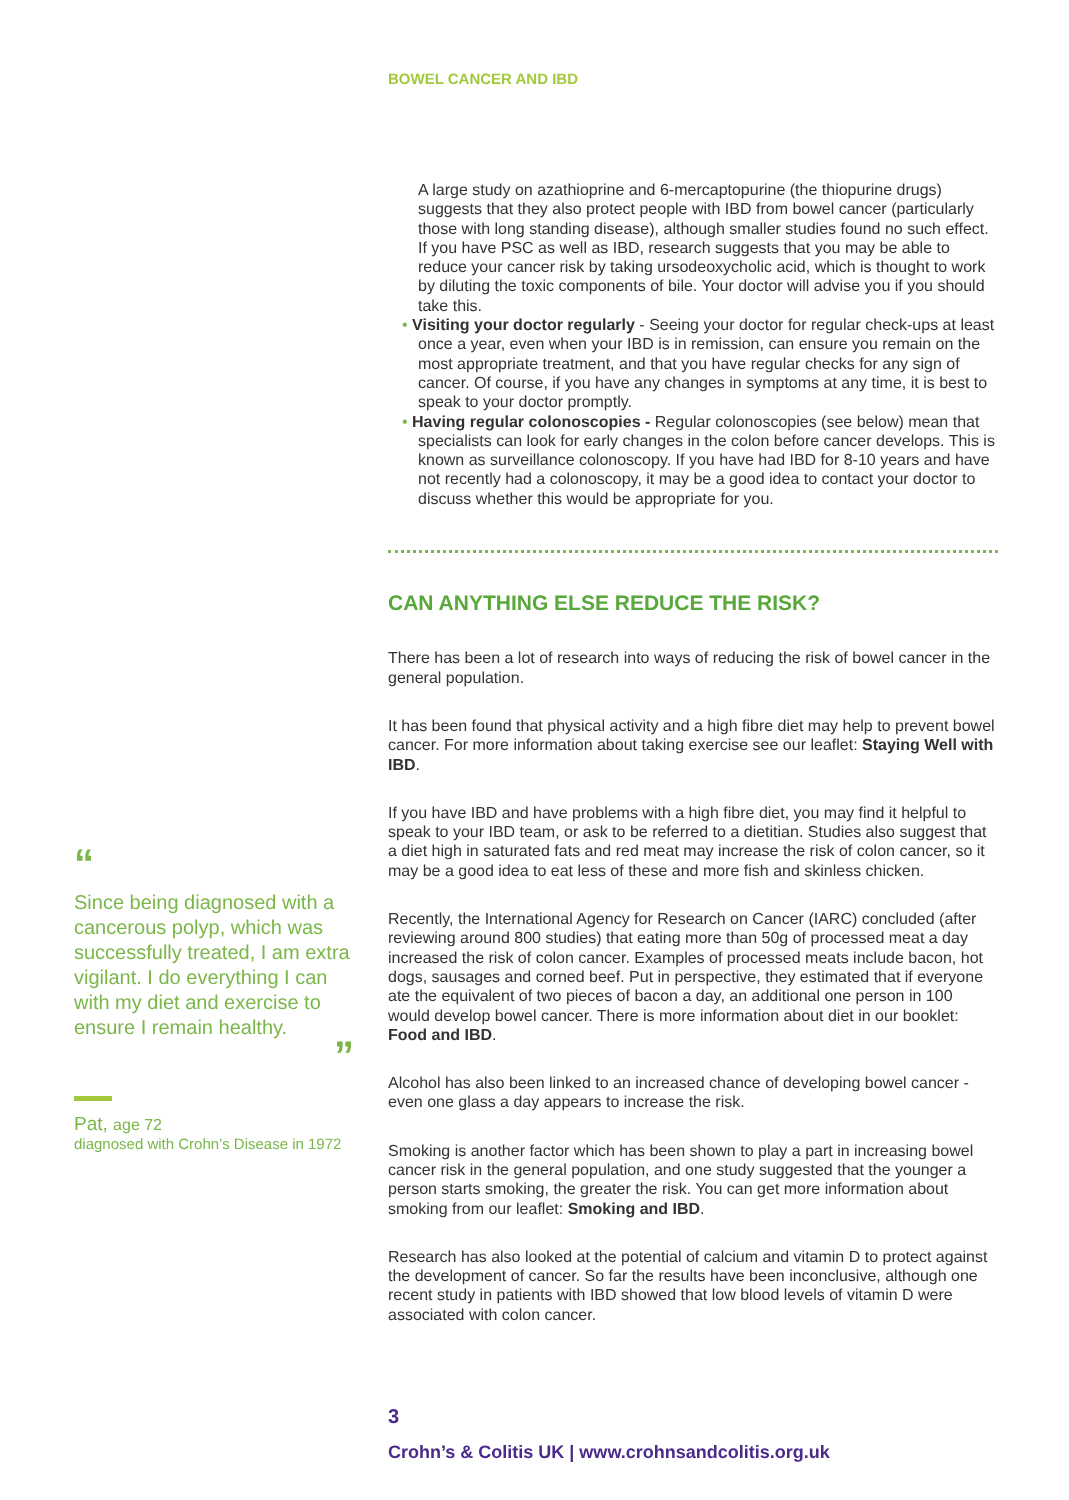BOWEL CANCER AND IBD
A large study on azathioprine and 6-mercaptopurine (the thiopurine drugs) suggests that they also protect people with IBD from bowel cancer (particularly those with long standing disease), although smaller studies found no such effect.
If you have PSC as well as IBD, research suggests that you may be able to reduce your cancer risk by taking ursodeoxycholic acid, which is thought to work by diluting the toxic components of bile. Your doctor will advise you if you should take this.
• Visiting your doctor regularly - Seeing your doctor for regular check-ups at least once a year, even when your IBD is in remission, can ensure you remain on the most appropriate treatment, and that you have regular checks for any sign of cancer. Of course, if you have any changes in symptoms at any time, it is best to speak to your doctor promptly.
• Having regular colonoscopies - Regular colonoscopies (see below) mean that specialists can look for early changes in the colon before cancer develops. This is known as surveillance colonoscopy. If you have had IBD for 8-10 years and have not recently had a colonoscopy, it may be a good idea to contact your doctor to discuss whether this would be appropriate for you.
CAN ANYTHING ELSE REDUCE THE RISK?
There has been a lot of research into ways of reducing the risk of bowel cancer in the general population.
It has been found that physical activity and a high fibre diet may help to prevent bowel cancer. For more information about taking exercise see our leaflet: Staying Well with IBD.
If you have IBD and have problems with a high fibre diet, you may find it helpful to speak to your IBD team, or ask to be referred to a dietitian. Studies also suggest that a diet high in saturated fats and red meat may increase the risk of colon cancer, so it may be a good idea to eat less of these and more fish and skinless chicken.
Recently, the International Agency for Research on Cancer (IARC) concluded (after reviewing around 800 studies) that eating more than 50g of processed meat a day increased the risk of colon cancer. Examples of processed meats include bacon, hot dogs, sausages and corned beef. Put in perspective, they estimated that if everyone ate the equivalent of two pieces of bacon a day, an additional one person in 100 would develop bowel cancer. There is more information about diet in our booklet: Food and IBD.
Alcohol has also been linked to an increased chance of developing bowel cancer - even one glass a day appears to increase the risk.
Smoking is another factor which has been shown to play a part in increasing bowel cancer risk in the general population, and one study suggested that the younger a person starts smoking, the greater the risk. You can get more information about smoking from our leaflet: Smoking and IBD.
Research has also looked at the potential of calcium and vitamin D to protect against the development of cancer. So far the results have been inconclusive, although one recent study in patients with IBD showed that low blood levels of vitamin D were associated with colon cancer.
“
Since being diagnosed with a cancerous polyp, which was successfully treated, I am extra vigilant. I do everything I can with my diet and exercise to ensure I remain healthy.
”
Pat, age 72
diagnosed with Crohn’s Disease in 1972
3
Crohn’s & Colitis UK | www.crohnsandcolitis.org.uk